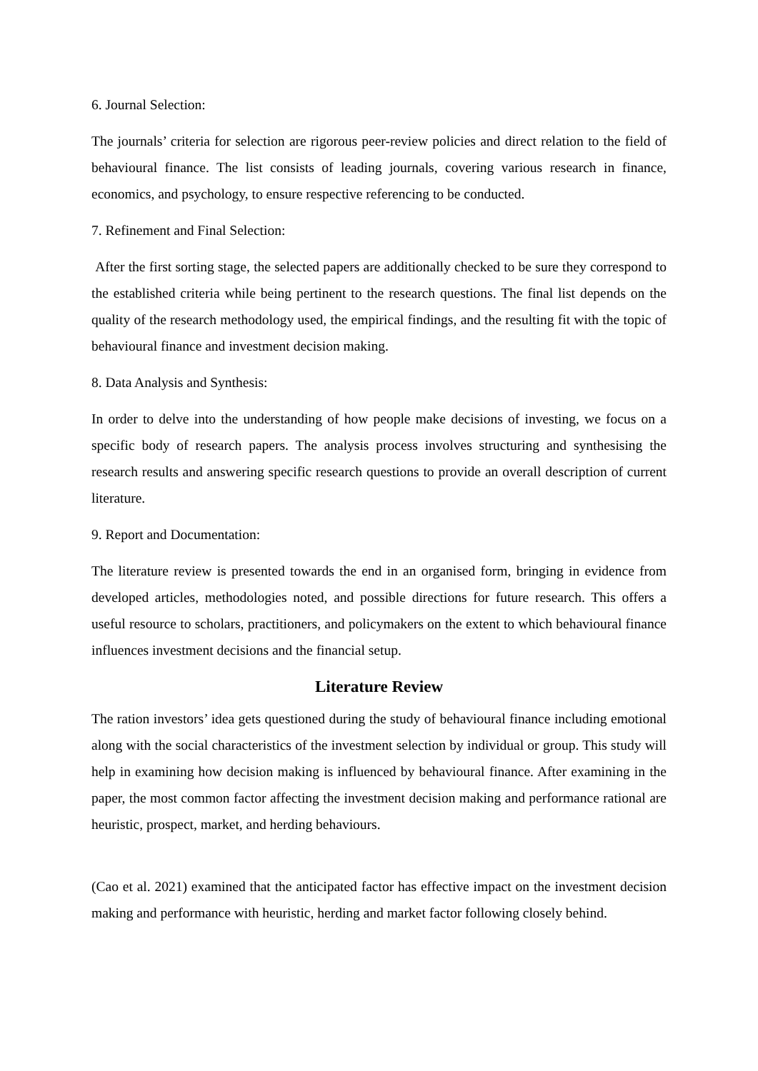6. Journal Selection:
The journals’ criteria for selection are rigorous peer-review policies and direct relation to the field of behavioural finance. The list consists of leading journals, covering various research in finance, economics, and psychology, to ensure respective referencing to be conducted.
7. Refinement and Final Selection:
After the first sorting stage, the selected papers are additionally checked to be sure they correspond to the established criteria while being pertinent to the research questions. The final list depends on the quality of the research methodology used, the empirical findings, and the resulting fit with the topic of behavioural finance and investment decision making.
8. Data Analysis and Synthesis:
In order to delve into the understanding of how people make decisions of investing, we focus on a specific body of research papers. The analysis process involves structuring and synthesising the research results and answering specific research questions to provide an overall description of current literature.
9. Report and Documentation:
The literature review is presented towards the end in an organised form, bringing in evidence from developed articles, methodologies noted, and possible directions for future research. This offers a useful resource to scholars, practitioners, and policymakers on the extent to which behavioural finance influences investment decisions and the financial setup.
Literature Review
The ration investors’ idea gets questioned during the study of behavioural finance including emotional along with the social characteristics of the investment selection by individual or group. This study will help in examining how decision making is influenced by behavioural finance. After examining in the paper, the most common factor affecting the investment decision making and performance rational are heuristic, prospect, market, and herding behaviours.
(Cao et al. 2021) examined that the anticipated factor has effective impact on the investment decision making and performance with heuristic, herding and market factor following closely behind.